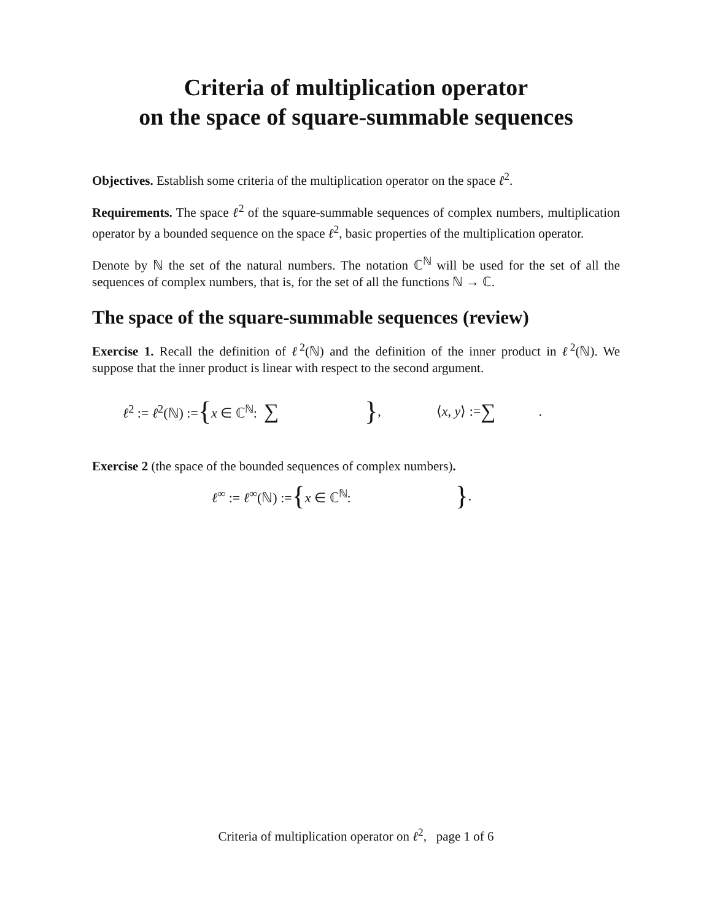Criteria of multiplication operator
on the space of square-summable sequences
Objectives. Establish some criteria of the multiplication operator on the space ℓ<sup>2</sup>.
Requirements. The space ℓ<sup>2</sup> of the square-summable sequences of complex numbers, multiplication operator by a bounded sequence on the space ℓ<sup>2</sup>, basic properties of the multiplication operator.
Denote by ℕ the set of the natural numbers. The notation ℂ<sup>ℕ</sup> will be used for the set of all the sequences of complex numbers, that is, for the set of all the functions ℕ → ℂ.
The space of the square-summable sequences (review)
Exercise 1. Recall the definition of ℓ<sup>2</sup>(ℕ) and the definition of the inner product in ℓ<sup>2</sup>(ℕ). We suppose that the inner product is linear with respect to the second argument.
ℓ<sup>2</sup> := ℓ<sup>2</sup>(ℕ) := { x ∈ ℂ<sup>ℕ</sup>: ∑ }, ⟨x, y⟩ := ∑ .
Exercise 2 (the space of the bounded sequences of complex numbers).
ℓ<sup>∞</sup> := ℓ<sup>∞</sup>(ℕ) := { x ∈ ℂ<sup>ℕ</sup>: }.
Criteria of multiplication operator on ℓ<sup>2</sup>, page 1 of 6